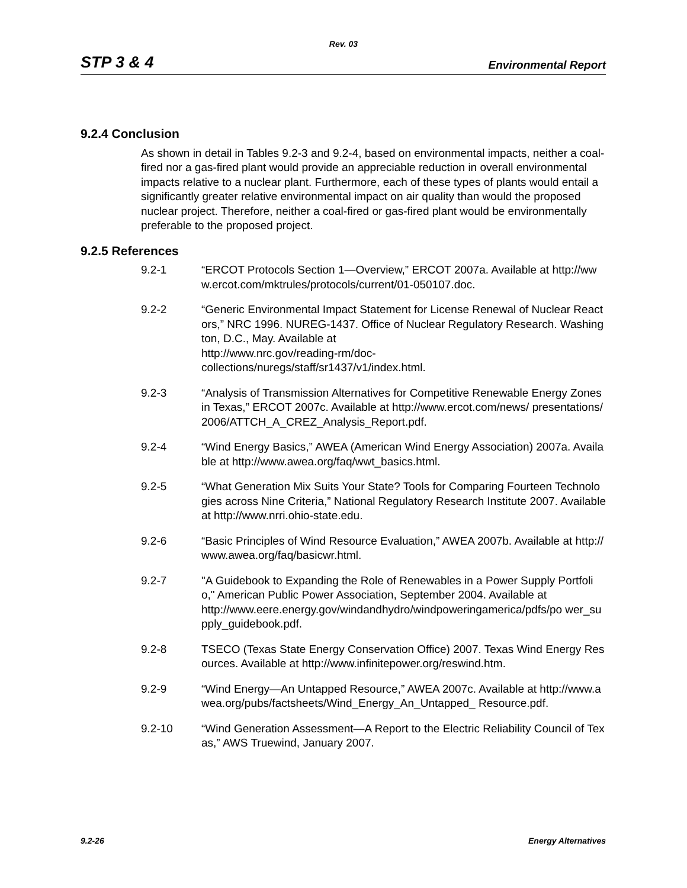Rev. 03
STP 3 & 4 Environmental Report
9.2.4 Conclusion
As shown in detail in Tables 9.2-3 and 9.2-4, based on environmental impacts, neither a coal-fired nor a gas-fired plant would provide an appreciable reduction in overall environmental impacts relative to a nuclear plant. Furthermore, each of these types of plants would entail a significantly greater relative environmental impact on air quality than would the proposed nuclear project. Therefore, neither a coal-fired or gas-fired plant would be environmentally preferable to the proposed project.
9.2.5 References
9.2-1 “ERCOT Protocols Section 1—Overview,” ERCOT 2007a. Available at http://www.ercot.com/mktrules/protocols/current/01-050107.doc.
9.2-2 “Generic Environmental Impact Statement for License Renewal of Nuclear Reactors,” NRC 1996. NUREG-1437. Office of Nuclear Regulatory Research. Washington, D.C., May. Available at
http://www.nrc.gov/reading-rm/doc-
collections/nuregs/staff/sr1437/v1/index.html.
9.2-3 “Analysis of Transmission Alternatives for Competitive Renewable Energy Zones in Texas,” ERCOT 2007c. Available at http://www.ercot.com/news/ presentations/2006/ATTCH_A_CREZ_Analysis_Report.pdf.
9.2-4 “Wind Energy Basics,” AWEA (American Wind Energy Association) 2007a. Available at http://www.awea.org/faq/wwt_basics.html.
9.2-5 “What Generation Mix Suits Your State? Tools for Comparing Fourteen Technologies across Nine Criteria,” National Regulatory Research Institute 2007. Available at http://www.nrri.ohio-state.edu.
9.2-6 “Basic Principles of Wind Resource Evaluation,” AWEA 2007b. Available at http://www.awea.org/faq/basicwr.html.
9.2-7 "A Guidebook to Expanding the Role of Renewables in a Power Supply Portfolio," American Public Power Association, September 2004. Available at
http://www.eere.energy.gov/windandhydro/windpoweringamerica/pdfs/po wer_supply_guidebook.pdf.
9.2-8 TSECO (Texas State Energy Conservation Office) 2007. Texas Wind Energy Resources. Available at http://www.infinitepower.org/reswind.htm.
9.2-9 “Wind Energy—An Untapped Resource,” AWEA 2007c. Available at http://www.awea.org/pubs/factsheets/Wind_Energy_An_Untapped_ Resource.pdf.
9.2-10 “Wind Generation Assessment—A Report to the Electric Reliability Council of Texas,” AWS Truewind, January 2007.
9.2-26 Energy Alternatives